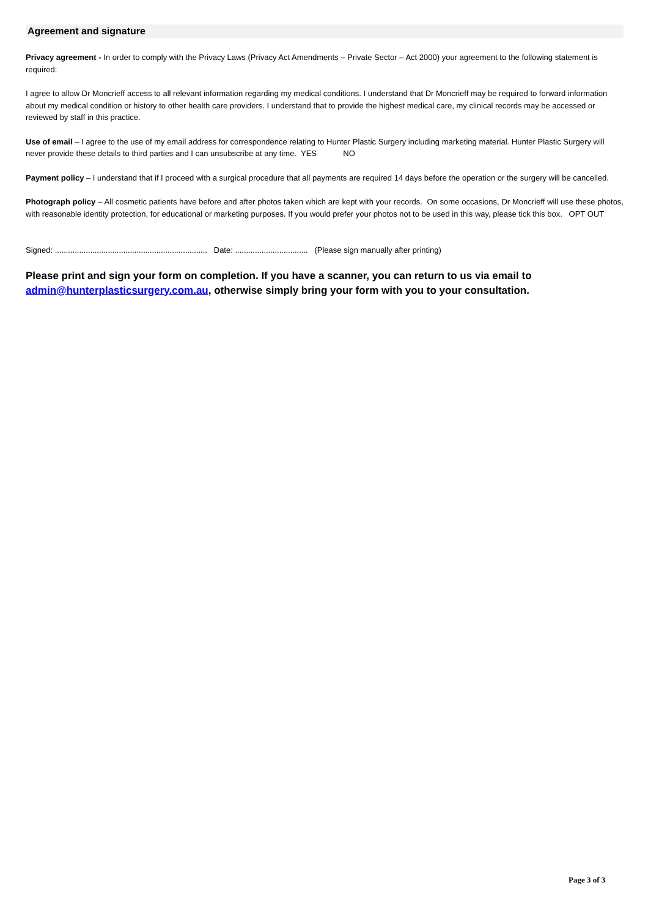Agreement and signature
Privacy agreement - In order to comply with the Privacy Laws (Privacy Act Amendments – Private Sector – Act 2000) your agreement to the following statement is required:
I agree to allow Dr Moncrieff access to all relevant information regarding my medical conditions. I understand that Dr Moncrieff may be required to forward information about my medical condition or history to other health care providers. I understand that to provide the highest medical care, my clinical records may be accessed or reviewed by staff in this practice.
Use of email – I agree to the use of my email address for correspondence relating to Hunter Plastic Surgery including marketing material. Hunter Plastic Surgery will never provide these details to third parties and I can unsubscribe at any time. YES NO
Payment policy – I understand that if I proceed with a surgical procedure that all payments are required 14 days before the operation or the surgery will be cancelled.
Photograph policy – All cosmetic patients have before and after photos taken which are kept with your records. On some occasions, Dr Moncrieff will use these photos, with reasonable identity protection, for educational or marketing purposes. If you would prefer your photos not to be used in this way, please tick this box. OPT OUT
Signed: ..................................................................... Date: ................................. (Please sign manually after printing)
Please print and sign your form on completion. If you have a scanner, you can return to us via email to admin@hunterplasticsurgery.com.au, otherwise simply bring your form with you to your consultation.
Page 3 of 3